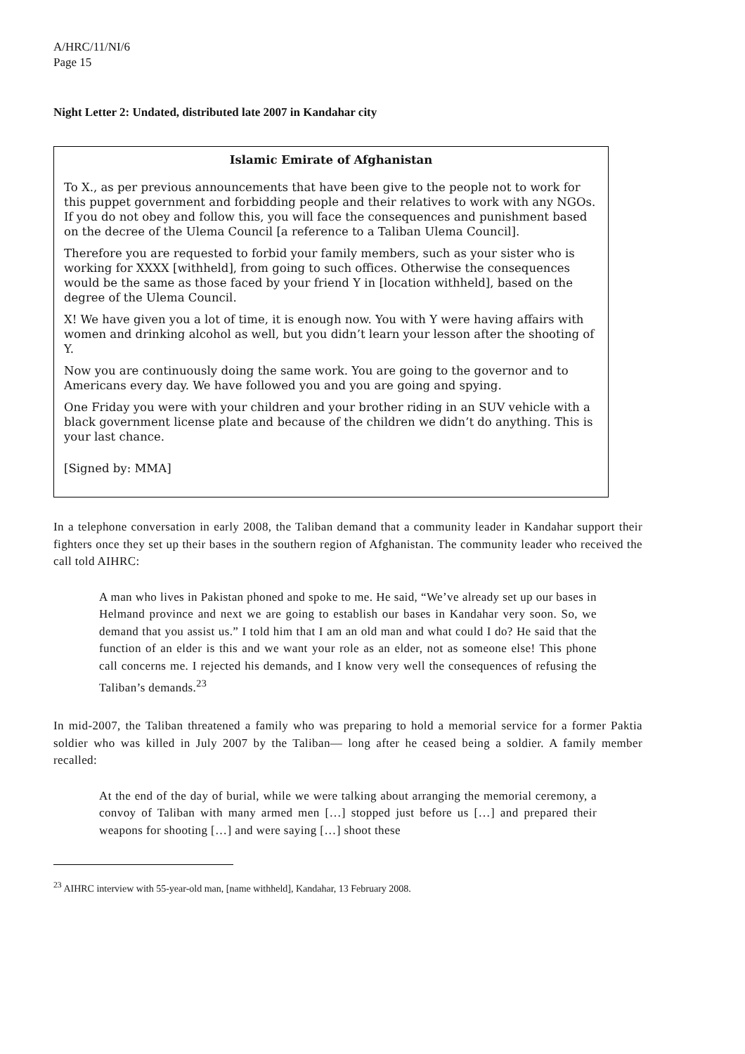A/HRC/11/NI/6
Page 15
Night Letter 2: Undated, distributed late 2007 in Kandahar city
Islamic Emirate of Afghanistan
To X., as per previous announcements that have been give to the people not to work for this puppet government and forbidding people and their relatives to work with any NGOs. If you do not obey and follow this, you will face the consequences and punishment based on the decree of the Ulema Council [a reference to a Taliban Ulema Council].
Therefore you are requested to forbid your family members, such as your sister who is working for XXXX [withheld], from going to such offices. Otherwise the consequences would be the same as those faced by your friend Y in [location withheld], based on the degree of the Ulema Council.
X! We have given you a lot of time, it is enough now. You with Y were having affairs with women and drinking alcohol as well, but you didn’t learn your lesson after the shooting of Y.
Now you are continuously doing the same work. You are going to the governor and to Americans every day. We have followed you and you are going and spying.
One Friday you were with your children and your brother riding in an SUV vehicle with a black government license plate and because of the children we didn’t do anything. This is your last chance.
[Signed by: MMA]
In a telephone conversation in early 2008, the Taliban demand that a community leader in Kandahar support their fighters once they set up their bases in the southern region of Afghanistan. The community leader who received the call told AIHRC:
A man who lives in Pakistan phoned and spoke to me. He said, “We’ve already set up our bases in Helmand province and next we are going to establish our bases in Kandahar very soon. So, we demand that you assist us.” I told him that I am an old man and what could I do? He said that the function of an elder is this and we want your role as an elder, not as someone else! This phone call concerns me. I rejected his demands, and I know very well the consequences of refusing the Taliban’s demands.<sup>23</sup>
In mid-2007, the Taliban threatened a family who was preparing to hold a memorial service for a former Paktia soldier who was killed in July 2007 by the Taliban— long after he ceased being a soldier. A family member recalled:
At the end of the day of burial, while we were talking about arranging the memorial ceremony, a convoy of Taliban with many armed men […] stopped just before us […] and prepared their weapons for shooting […] and were saying […] shoot these
<sup>23</sup> AIHRC interview with 55-year-old man, [name withheld], Kandahar, 13 February 2008.